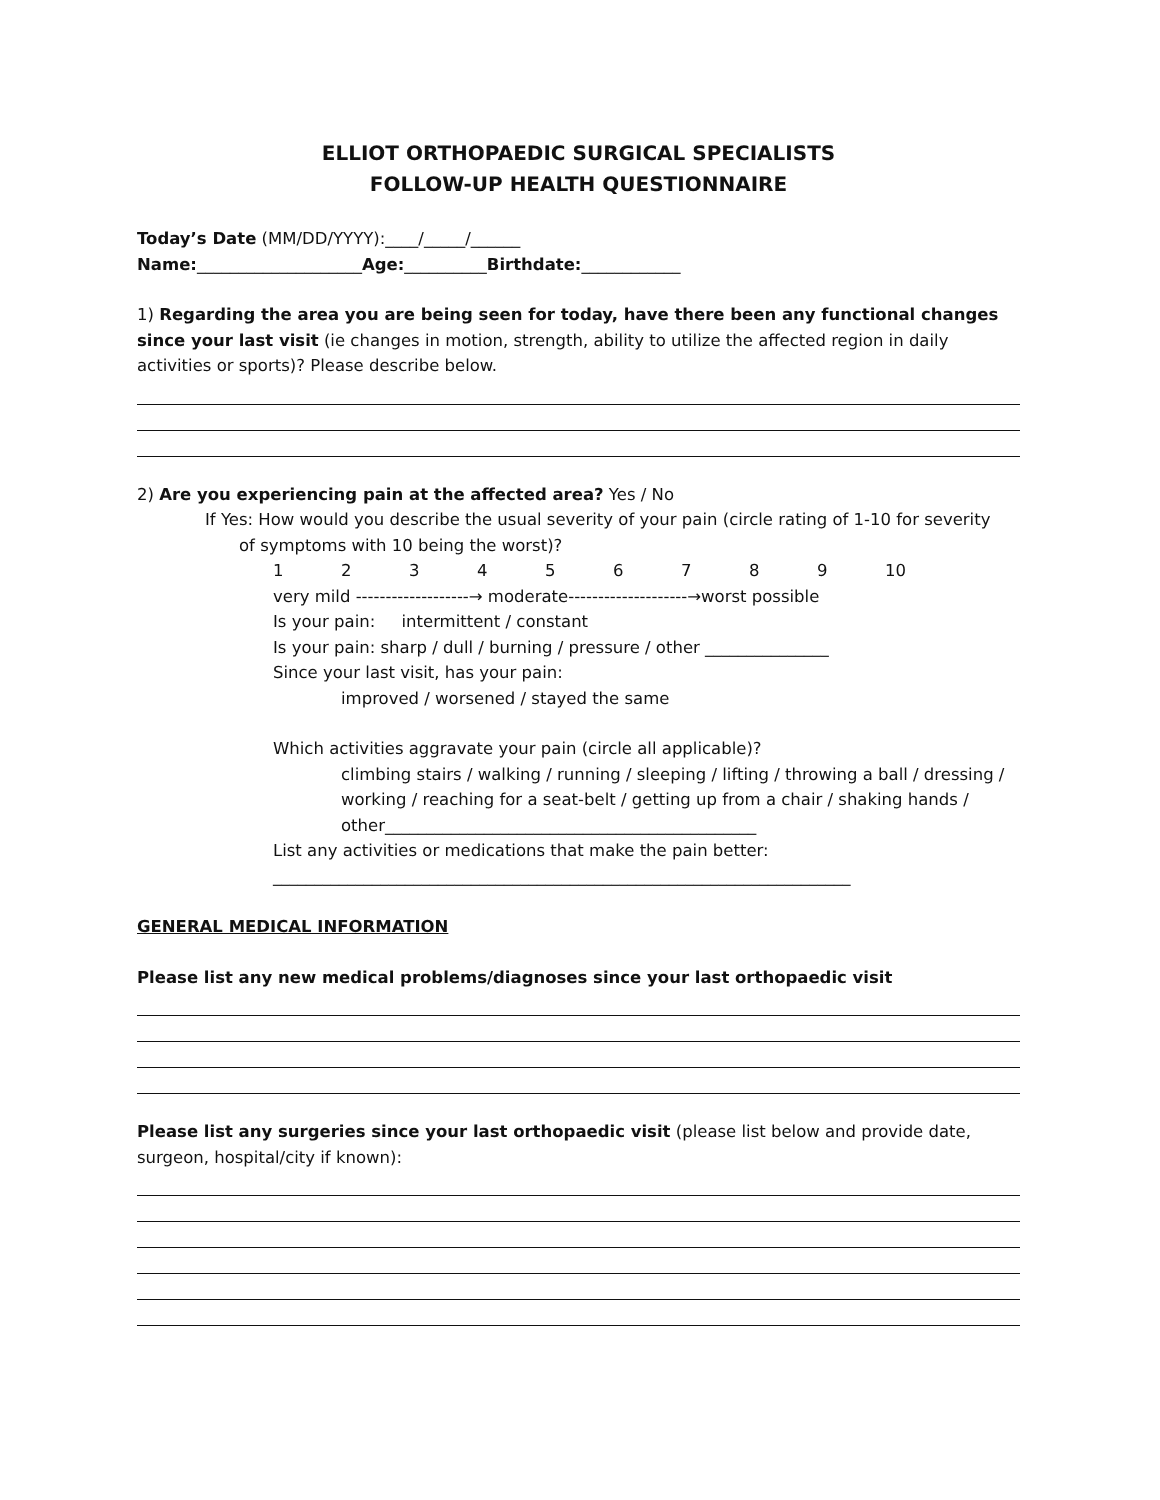ELLIOT ORTHOPAEDIC SURGICAL SPECIALISTS
FOLLOW-UP HEALTH QUESTIONNAIRE
Today’s Date (MM/DD/YYYY):____/_____/______
Name:____________________Age:__________Birthdate:____________
1) Regarding the area you are being seen for today, have there been any functional changes since your last visit (ie changes in motion, strength, ability to utilize the affected region in daily activities or sports)? Please describe below.
2) Are you experiencing pain at the affected area? Yes / No
If Yes: How would you describe the usual severity of your pain (circle rating of 1-10 for severity
of symptoms with 10 being the worst)?
1 2 3 4 5 6 7 8 9 10
very mild -------------------→ moderate--------------------→worst possible
Is your pain: intermittent / constant
Is your pain: sharp / dull / burning / pressure / other _______________
Since your last visit, has your pain:
improved / worsened / stayed the same
Which activities aggravate your pain (circle all applicable)?
climbing stairs / walking / running / sleeping / lifting / throwing a ball / dressing / working / reaching for a seat-belt / getting up from a chair / shaking hands / other_____________________________________________
List any activities or medications that make the pain better:
______________________________________________________________________
GENERAL MEDICAL INFORMATION
Please list any new medical problems/diagnoses since your last orthopaedic visit
Please list any surgeries since your last orthopaedic visit (please list below and provide date, surgeon, hospital/city if known):